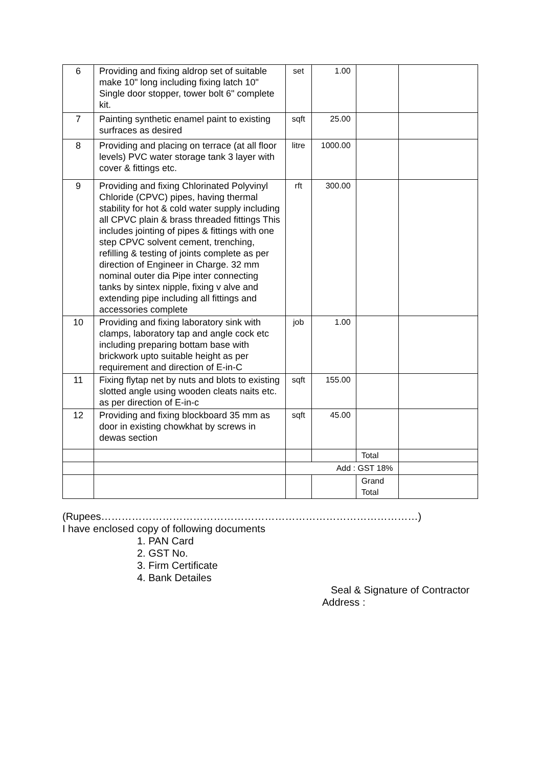| 6 | Providing and fixing aldrop set of suitable make 10" long including fixing latch 10" Single door stopper, tower bolt 6" complete kit. | set | 1.00 | | |
| 7 | Painting synthetic enamel paint to existing surfraces as desired | sqft | 25.00 | | |
| 8 | Providing and placing on terrace (at all floor levels) PVC water storage tank 3 layer with cover & fittings etc. | litre | 1000.00 | | |
| 9 | Providing and fixing Chlorinated Polyvinyl Chloride (CPVC) pipes, having thermal stability for hot & cold water supply including all CPVC plain & brass threaded fittings This includes jointing of pipes & fittings with one step CPVC solvent cement, trenching, refilling & testing of joints complete as per direction of Engineer in Charge. 32 mm nominal outer dia Pipe inter connecting tanks by sintex nipple, fixing v alve and extending pipe including all fittings and accessories complete | rft | 300.00 | | |
| 10 | Providing and fixing laboratory sink with clamps, laboratory tap and angle cock etc including preparing bottam base with brickwork upto suitable height as per requirement and direction of E-in-C | job | 1.00 | | |
| 11 | Fixing flytap net by nuts and blots to existing slotted angle using wooden cleats naits etc. as per direction of E-in-c | sqft | 155.00 | | |
| 12 | Providing and fixing blockboard 35 mm as door in existing chowkhat by screws in dewas section | sqft | 45.00 | | |
| | | | | Total | |
| | | Add : GST 18% | | | |
| | | | | Grand Total | |
(Rupees…………………………………………………………………………………)
I have enclosed copy of following documents
1. PAN Card
2. GST No.
3. Firm Certificate
4. Bank Detailes
Seal & Signature of Contractor
Address :